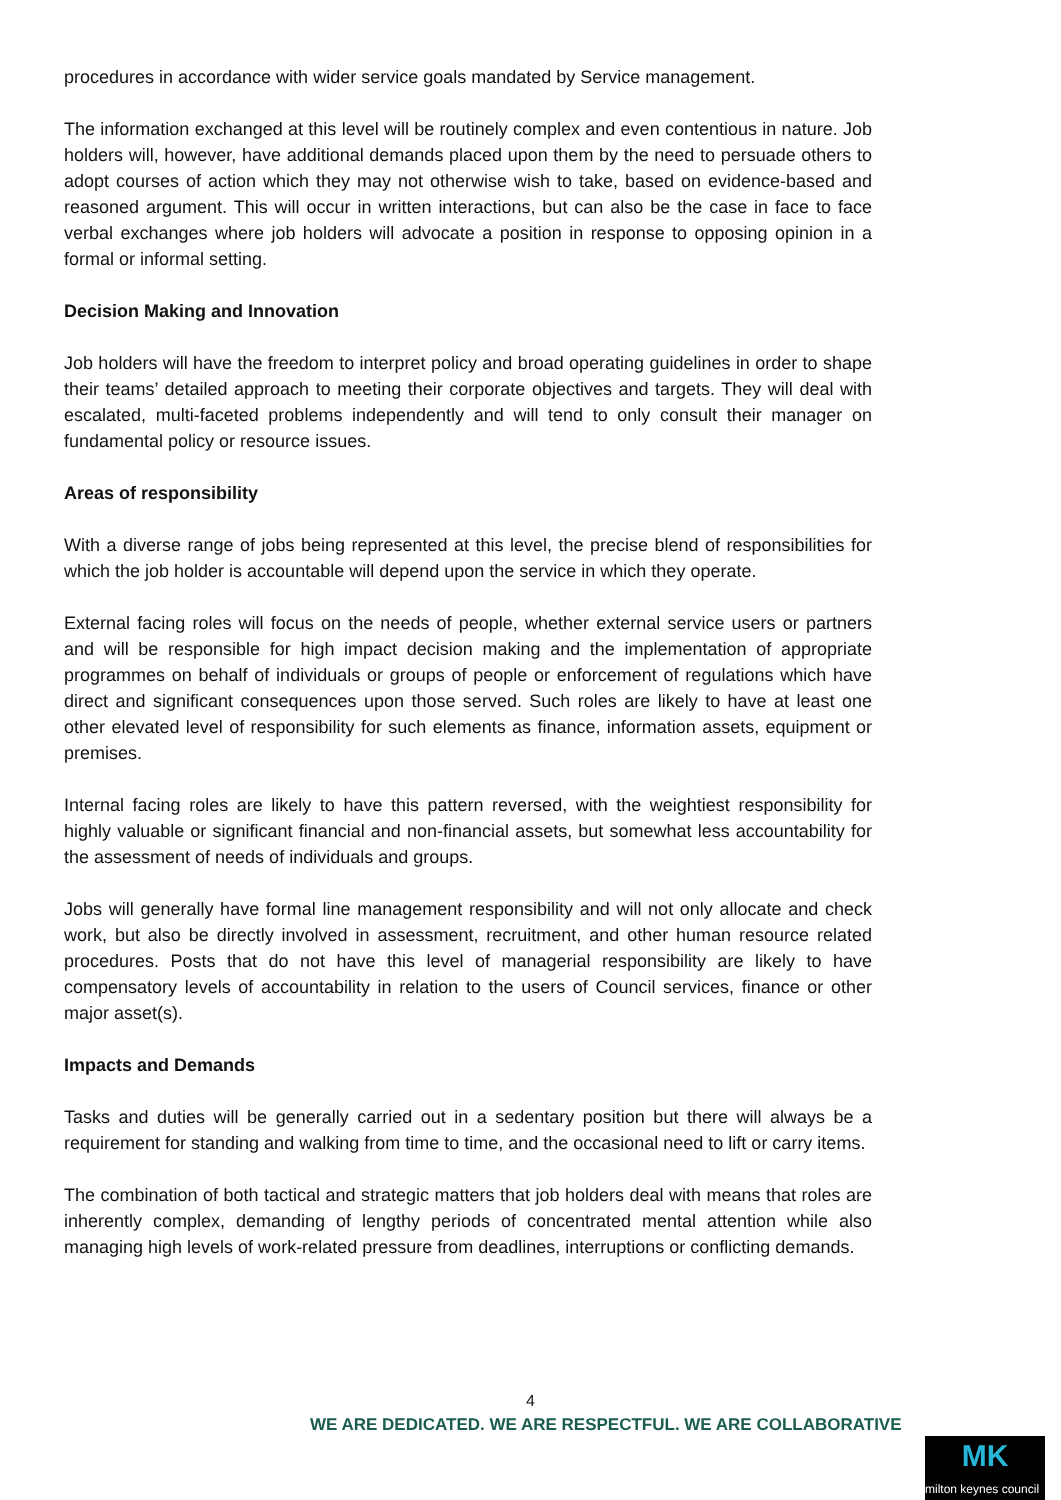procedures in accordance with wider service goals mandated by Service management.
The information exchanged at this level will be routinely complex and even contentious in nature. Job holders will, however, have additional demands placed upon them by the need to persuade others to adopt courses of action which they may not otherwise wish to take, based on evidence-based and reasoned argument. This will occur in written interactions, but can also be the case in face to face verbal exchanges where job holders will advocate a position in response to opposing opinion in a formal or informal setting.
Decision Making and Innovation
Job holders will have the freedom to interpret policy and broad operating guidelines in order to shape their teams’ detailed approach to meeting their corporate objectives and targets. They will deal with escalated, multi-faceted problems independently and will tend to only consult their manager on fundamental policy or resource issues.
Areas of responsibility
With a diverse range of jobs being represented at this level, the precise blend of responsibilities for which the job holder is accountable will depend upon the service in which they operate.
External facing roles will focus on the needs of people, whether external service users or partners and will be responsible for high impact decision making and the implementation of appropriate programmes on behalf of individuals or groups of people or enforcement of regulations which have direct and significant consequences upon those served. Such roles are likely to have at least one other elevated level of responsibility for such elements as finance, information assets, equipment or premises.
Internal facing roles are likely to have this pattern reversed, with the weightiest responsibility for highly valuable or significant financial and non-financial assets, but somewhat less accountability for the assessment of needs of individuals and groups.
Jobs will generally have formal line management responsibility and will not only allocate and check work, but also be directly involved in assessment, recruitment, and other human resource related procedures. Posts that do not have this level of managerial responsibility are likely to have compensatory levels of accountability in relation to the users of Council services, finance or other major asset(s).
Impacts and Demands
Tasks and duties will be generally carried out in a sedentary position but there will always be a requirement for standing and walking from time to time, and the occasional need to lift or carry items.
The combination of both tactical and strategic matters that job holders deal with means that roles are inherently complex, demanding of lengthy periods of concentrated mental attention while also managing high levels of work-related pressure from deadlines, interruptions or conflicting demands.
4
WE ARE DEDICATED. WE ARE RESPECTFUL. WE ARE COLLABORATIVE
MK
milton keynes council